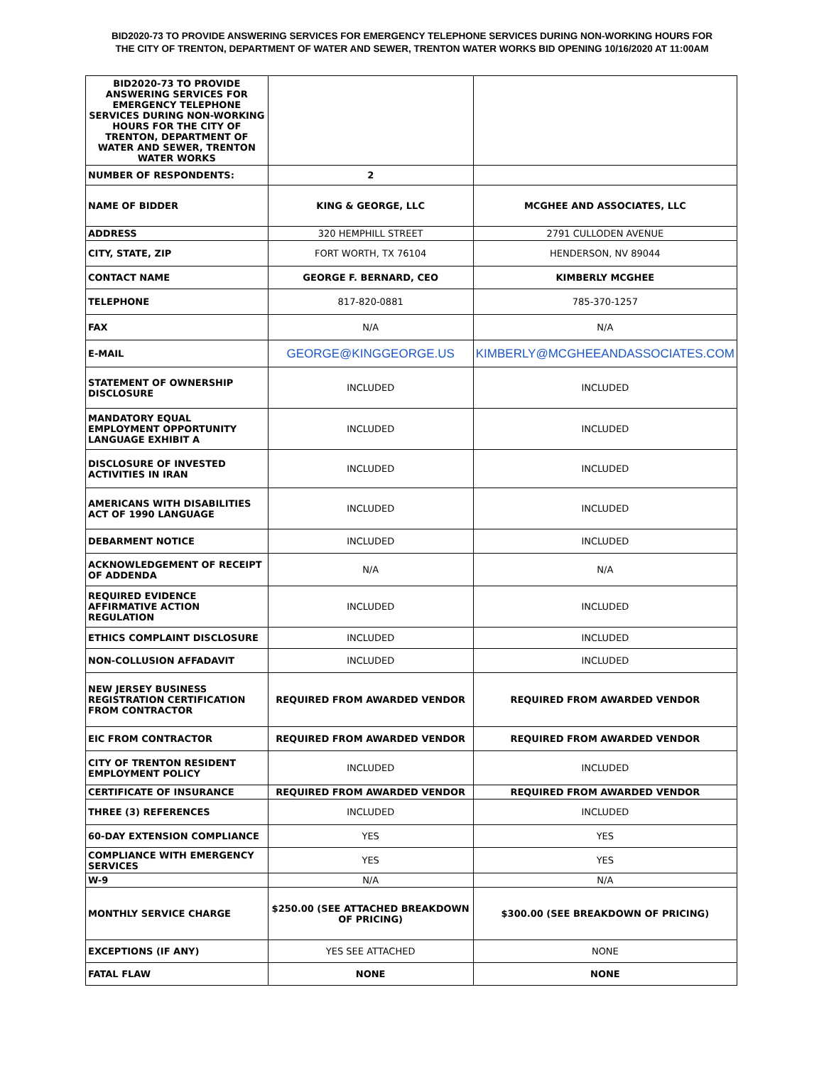BID2020-73 TO PROVIDE ANSWERING SERVICES FOR EMERGENCY TELEPHONE SERVICES DURING NON-WORKING HOURS FOR
THE CITY OF TRENTON, DEPARTMENT OF WATER AND SEWER, TRENTON WATER WORKS BID OPENING 10/16/2020 AT 11:00AM
| BID2020-73 TO PROVIDE ANSWERING SERVICES FOR EMERGENCY TELEPHONE SERVICES DURING NON-WORKING HOURS FOR THE CITY OF TRENTON, DEPARTMENT OF WATER AND SEWER, TRENTON WATER WORKS | | |
| NUMBER OF RESPONDENTS: | 2 | |
| NAME OF BIDDER | KING & GEORGE, LLC | MCGHEE AND ASSOCIATES, LLC |
| ADDRESS | 320 HEMPHILL STREET | 2791 CULLODEN AVENUE |
| CITY, STATE, ZIP | FORT WORTH, TX 76104 | HENDERSON, NV 89044 |
| CONTACT NAME | GEORGE F. BERNARD, CEO | KIMBERLY MCGHEE |
| TELEPHONE | 817-820-0881 | 785-370-1257 |
| FAX | N/A | N/A |
| E-MAIL | GEORGE@KINGGEORGE.US | KIMBERLY@MCGHEEANDASSOCIATES.COM |
| STATEMENT OF OWNERSHIP DISCLOSURE | INCLUDED | INCLUDED |
| MANDATORY EQUAL EMPLOYMENT OPPORTUNITY LANGUAGE EXHIBIT A | INCLUDED | INCLUDED |
| DISCLOSURE OF INVESTED ACTIVITIES IN IRAN | INCLUDED | INCLUDED |
| AMERICANS WITH DISABILITIES ACT OF 1990 LANGUAGE | INCLUDED | INCLUDED |
| DEBARMENT NOTICE | INCLUDED | INCLUDED |
| ACKNOWLEDGEMENT OF RECEIPT OF ADDENDA | N/A | N/A |
| REQUIRED EVIDENCE AFFIRMATIVE ACTION REGULATION | INCLUDED | INCLUDED |
| ETHICS COMPLAINT DISCLOSURE | INCLUDED | INCLUDED |
| NON-COLLUSION AFFADAVIT | INCLUDED | INCLUDED |
| NEW JERSEY BUSINESS REGISTRATION CERTIFICATION FROM CONTRACTOR | REQUIRED FROM AWARDED VENDOR | REQUIRED FROM AWARDED VENDOR |
| EIC FROM CONTRACTOR | REQUIRED FROM AWARDED VENDOR | REQUIRED FROM AWARDED VENDOR |
| CITY OF TRENTON RESIDENT EMPLOYMENT POLICY | INCLUDED | INCLUDED |
| CERTIFICATE OF INSURANCE | REQUIRED FROM AWARDED VENDOR | REQUIRED FROM AWARDED VENDOR |
| THREE (3) REFERENCES | INCLUDED | INCLUDED |
| 60-DAY EXTENSION COMPLIANCE | YES | YES |
| COMPLIANCE WITH EMERGENCY SERVICES | YES | YES |
| W-9 | N/A | N/A |
| MONTHLY SERVICE CHARGE | $250.00 (SEE ATTACHED BREAKDOWN OF PRICING) | $300.00 (SEE BREAKDOWN OF PRICING) |
| EXCEPTIONS (IF ANY) | YES SEE ATTACHED | NONE |
| FATAL FLAW | NONE | NONE |